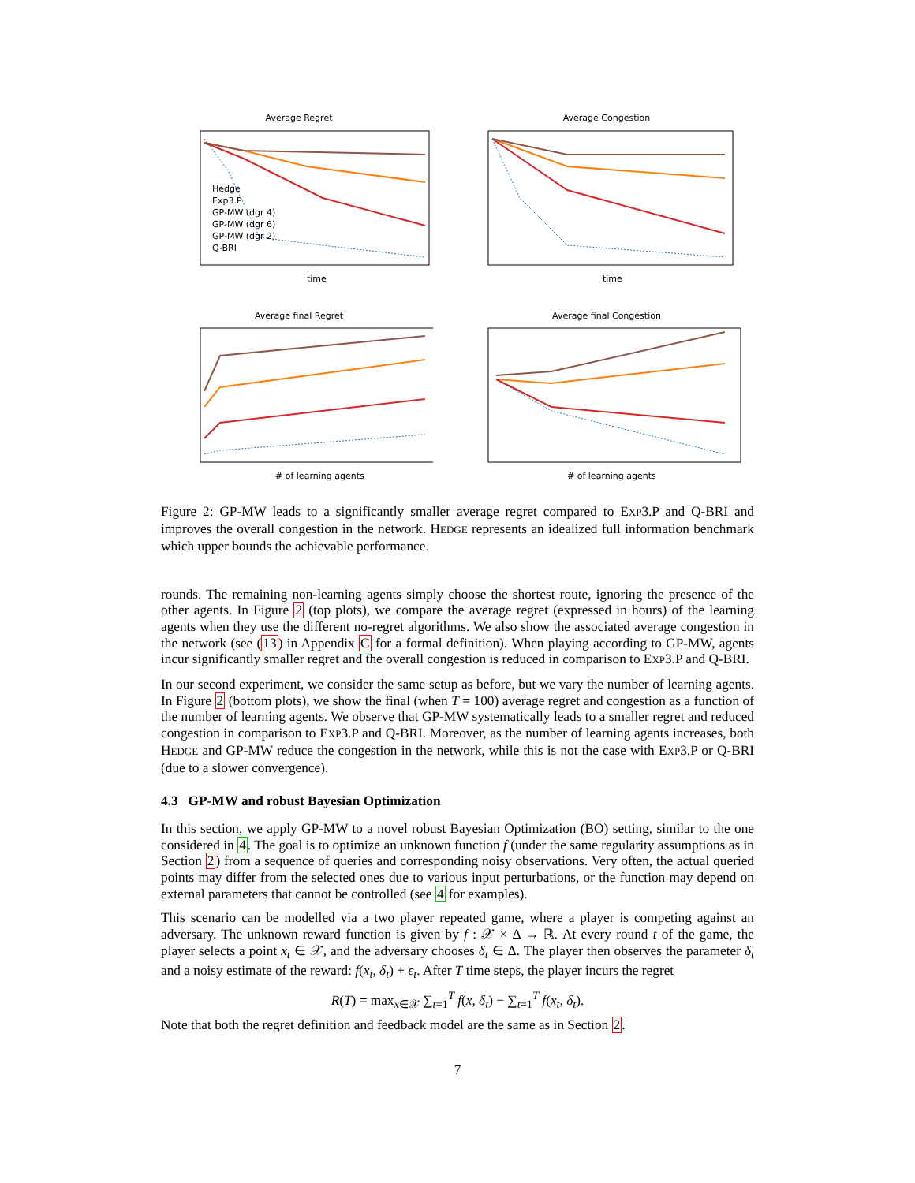Average Regret
Hedge
Exp3.P
GP-MW (dgr 4)
GP-MW (dgr 6)
GP-MW (dgr 2)
Q-BRI
time
Average Congestion
time
Average final Regret
# of learning agents
Average final Congestion
# of learning agents
Figure 2: GP-MW leads to a significantly smaller average regret compared to EXP3.P and Q-BRI and improves the overall congestion in the network. HEDGE represents an idealized full information benchmark which upper bounds the achievable performance.
rounds. The remaining non-learning agents simply choose the shortest route, ignoring the presence of the other agents. In Figure 2 (top plots), we compare the average regret (expressed in hours) of the learning agents when they use the different no-regret algorithms. We also show the associated average congestion in the network (see (13) in Appendix C for a formal definition). When playing according to GP-MW, agents incur significantly smaller regret and the overall congestion is reduced in comparison to EXP3.P and Q-BRI.
In our second experiment, we consider the same setup as before, but we vary the number of learning agents. In Figure 2 (bottom plots), we show the final (when T = 100) average regret and congestion as a function of the number of learning agents. We observe that GP-MW systematically leads to a smaller regret and reduced congestion in comparison to EXP3.P and Q-BRI. Moreover, as the number of learning agents increases, both HEDGE and GP-MW reduce the congestion in the network, while this is not the case with EXP3.P or Q-BRI (due to a slower convergence).
4.3 GP-MW and robust Bayesian Optimization
In this section, we apply GP-MW to a novel robust Bayesian Optimization (BO) setting, similar to the one considered in 4. The goal is to optimize an unknown function f (under the same regularity assumptions as in Section 2) from a sequence of queries and corresponding noisy observations. Very often, the actual queried points may differ from the selected ones due to various input perturbations, or the function may depend on external parameters that cannot be controlled (see 4 for examples).
This scenario can be modelled via a two player repeated game, where a player is competing against an adversary. The unknown reward function is given by f : 𝒳 × Δ → ℝ. At every round t of the game, the player selects a point x<sub>t</sub> ∈ 𝒳, and the adversary chooses δ<sub>t</sub> ∈ Δ. The player then observes the parameter δ<sub>t</sub> and a noisy estimate of the reward: f(x<sub>t</sub>, δ<sub>t</sub>) + ϵ<sub>t</sub>. After T time steps, the player incurs the regret
R(T) = max<sub>x∈𝒳</sub> ∑<sub>t=1</sub><sup>T</sup> f(x, δ<sub>t</sub>) − ∑<sub>t=1</sub><sup>T</sup> f(x<sub>t</sub>, δ<sub>t</sub>).
Note that both the regret definition and feedback model are the same as in Section 2.
7